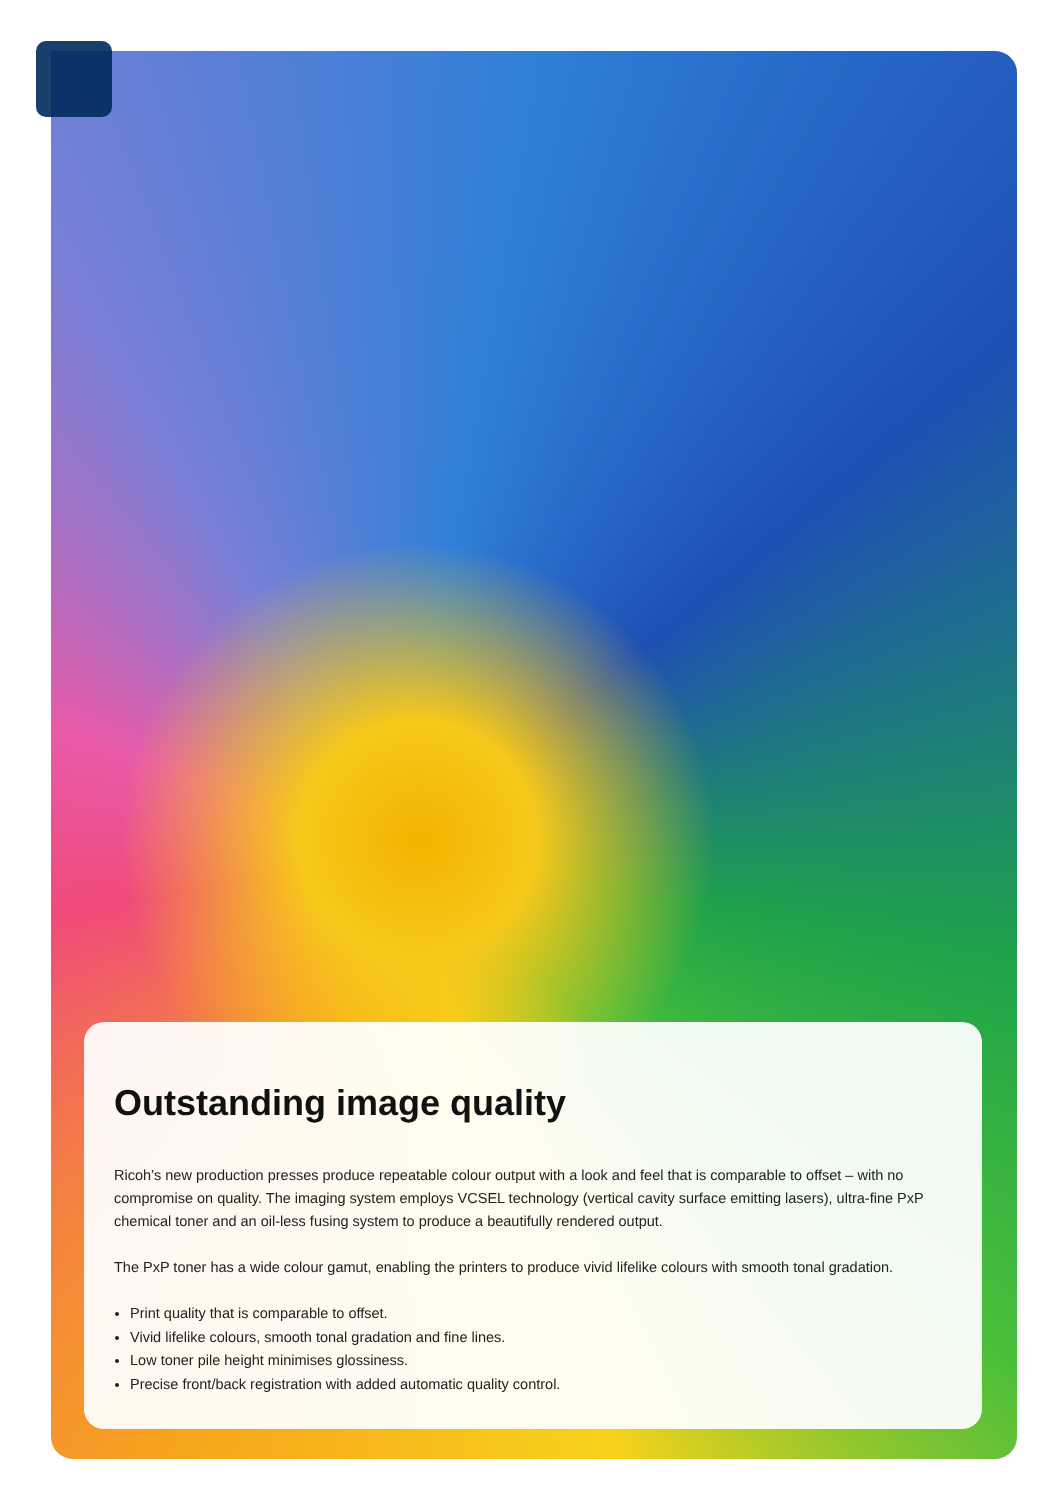Outstanding image quality
Ricoh’s new production presses produce repeatable colour output with a look and feel that is comparable to offset – with no compromise on quality. The imaging system employs VCSEL technology (vertical cavity surface emitting lasers), ultra-fine PxP chemical toner and an oil-less fusing system to produce a beautifully rendered output.
The PxP toner has a wide colour gamut, enabling the printers to produce vivid lifelike colours with smooth tonal gradation.
Print quality that is comparable to offset.
Vivid lifelike colours, smooth tonal gradation and fine lines.
Low toner pile height minimises glossiness.
Precise front/back registration with added automatic quality control.